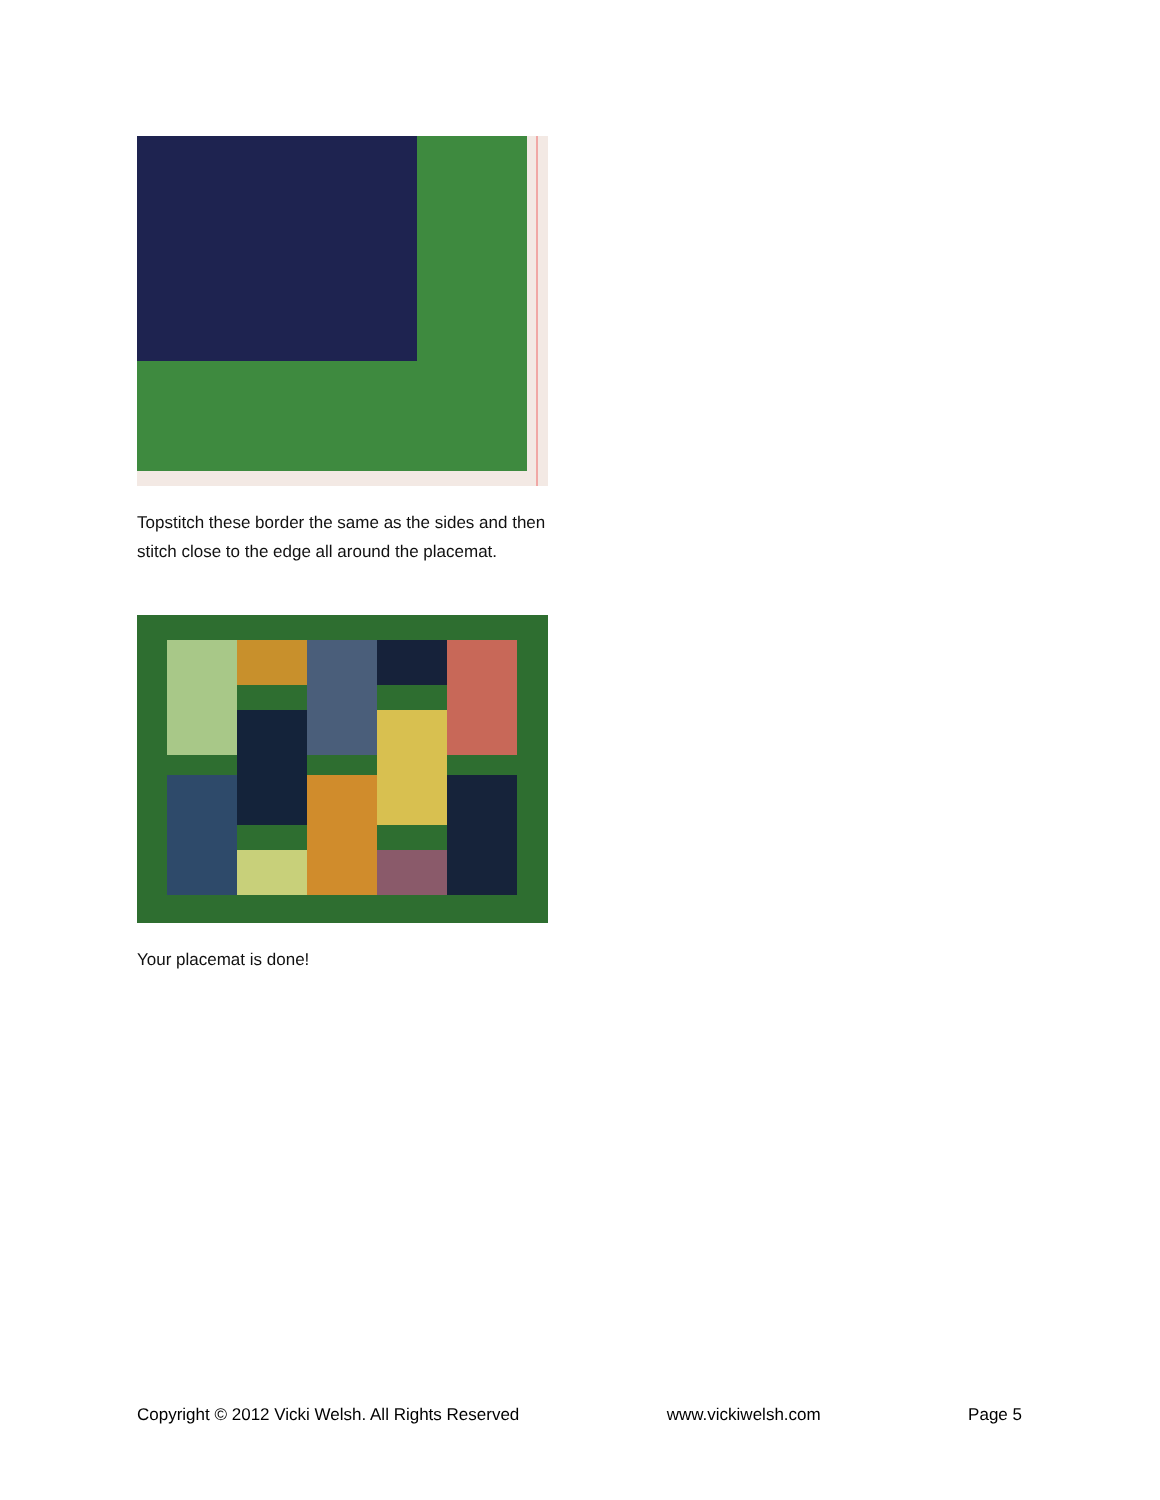Topstitch these border the same as the sides and then stitch close to the edge all around the placemat.
Your placemat is done!
Copyright © 2012 Vicki Welsh. All Rights Reserved www.vickiwelsh.com Page 5